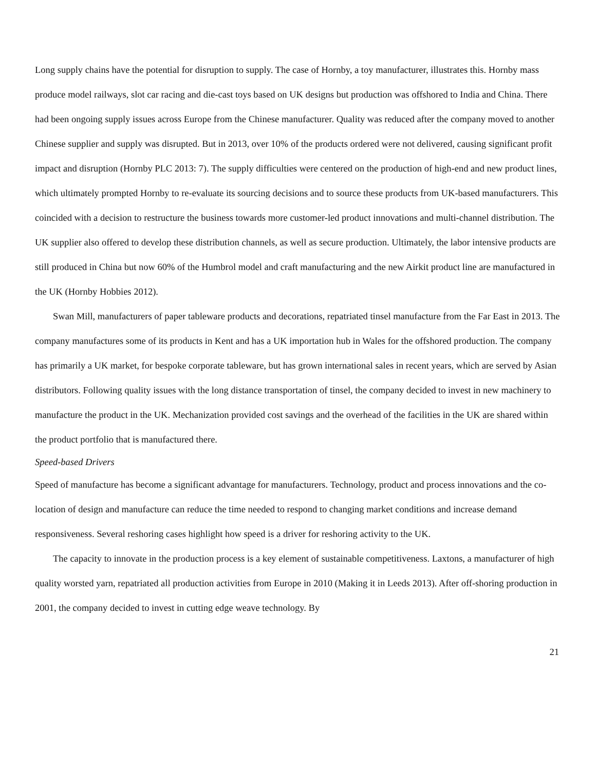Long supply chains have the potential for disruption to supply. The case of Hornby, a toy manufacturer, illustrates this. Hornby mass produce model railways, slot car racing and die-cast toys based on UK designs but production was offshored to India and China. There had been ongoing supply issues across Europe from the Chinese manufacturer. Quality was reduced after the company moved to another Chinese supplier and supply was disrupted. But in 2013, over 10% of the products ordered were not delivered, causing significant profit impact and disruption (Hornby PLC 2013: 7). The supply difficulties were centered on the production of high-end and new product lines, which ultimately prompted Hornby to re-evaluate its sourcing decisions and to source these products from UK-based manufacturers. This coincided with a decision to restructure the business towards more customer-led product innovations and multi-channel distribution. The UK supplier also offered to develop these distribution channels, as well as secure production. Ultimately, the labor intensive products are still produced in China but now 60% of the Humbrol model and craft manufacturing and the new Airkit product line are manufactured in the UK (Hornby Hobbies 2012).
Swan Mill, manufacturers of paper tableware products and decorations, repatriated tinsel manufacture from the Far East in 2013. The company manufactures some of its products in Kent and has a UK importation hub in Wales for the offshored production. The company has primarily a UK market, for bespoke corporate tableware, but has grown international sales in recent years, which are served by Asian distributors. Following quality issues with the long distance transportation of tinsel, the company decided to invest in new machinery to manufacture the product in the UK. Mechanization provided cost savings and the overhead of the facilities in the UK are shared within the product portfolio that is manufactured there.
Speed-based Drivers
Speed of manufacture has become a significant advantage for manufacturers. Technology, product and process innovations and the co-location of design and manufacture can reduce the time needed to respond to changing market conditions and increase demand responsiveness. Several reshoring cases highlight how speed is a driver for reshoring activity to the UK.
The capacity to innovate in the production process is a key element of sustainable competitiveness. Laxtons, a manufacturer of high quality worsted yarn, repatriated all production activities from Europe in 2010 (Making it in Leeds 2013). After off-shoring production in 2001, the company decided to invest in cutting edge weave technology. By
21